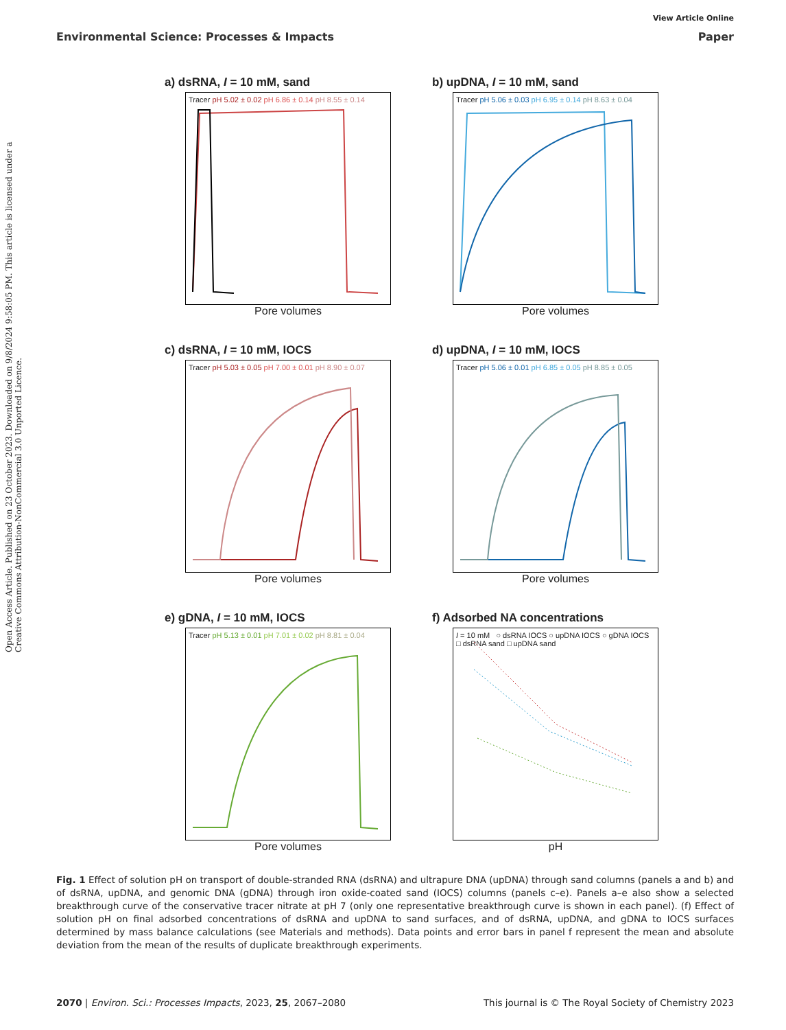View Article Online
Environmental Science: Processes & Impacts Paper
Open Access Article. Published on 23 October 2023. Downloaded on 9/8/2024 9:58:05 PM. This article is licensed under a Creative Commons Attribution-NonCommercial 3.0 Unported Licence.
a) dsRNA, I = 10 mM, sand
Tracer pH 5.02 ± 0.02 pH 6.86 ± 0.14 pH 8.55 ± 0.14
Pore volumes
b) upDNA, I = 10 mM, sand
Tracer pH 5.06 ± 0.03 pH 6.95 ± 0.14 pH 8.63 ± 0.04
Pore volumes
c) dsRNA, I = 10 mM, IOCS
Tracer pH 5.03 ± 0.05 pH 7.00 ± 0.01 pH 8.90 ± 0.07
Pore volumes
d) upDNA, I = 10 mM, IOCS
Tracer pH 5.06 ± 0.01 pH 6.85 ± 0.05 pH 8.85 ± 0.05
Pore volumes
e) gDNA, I = 10 mM, IOCS
Tracer pH 5.13 ± 0.01 pH 7.01 ± 0.02 pH 8.81 ± 0.04
Pore volumes
f) Adsorbed NA concentrations
I = 10 mM ○ dsRNA IOCS ○ upDNA IOCS ○ gDNA IOCS □ dsRNA sand □ upDNA sand
pH
Fig. 1 Effect of solution pH on transport of double-stranded RNA (dsRNA) and ultrapure DNA (upDNA) through sand columns (panels a and b) and of dsRNA, upDNA, and genomic DNA (gDNA) through iron oxide-coated sand (IOCS) columns (panels c–e). Panels a–e also show a selected breakthrough curve of the conservative tracer nitrate at pH 7 (only one representative breakthrough curve is shown in each panel). (f) Effect of solution pH on final adsorbed concentrations of dsRNA and upDNA to sand surfaces, and of dsRNA, upDNA, and gDNA to IOCS surfaces determined by mass balance calculations (see Materials and methods). Data points and error bars in panel f represent the mean and absolute deviation from the mean of the results of duplicate breakthrough experiments.
2070 | Environ. Sci.: Processes Impacts, 2023, 25, 2067–2080 This journal is © The Royal Society of Chemistry 2023